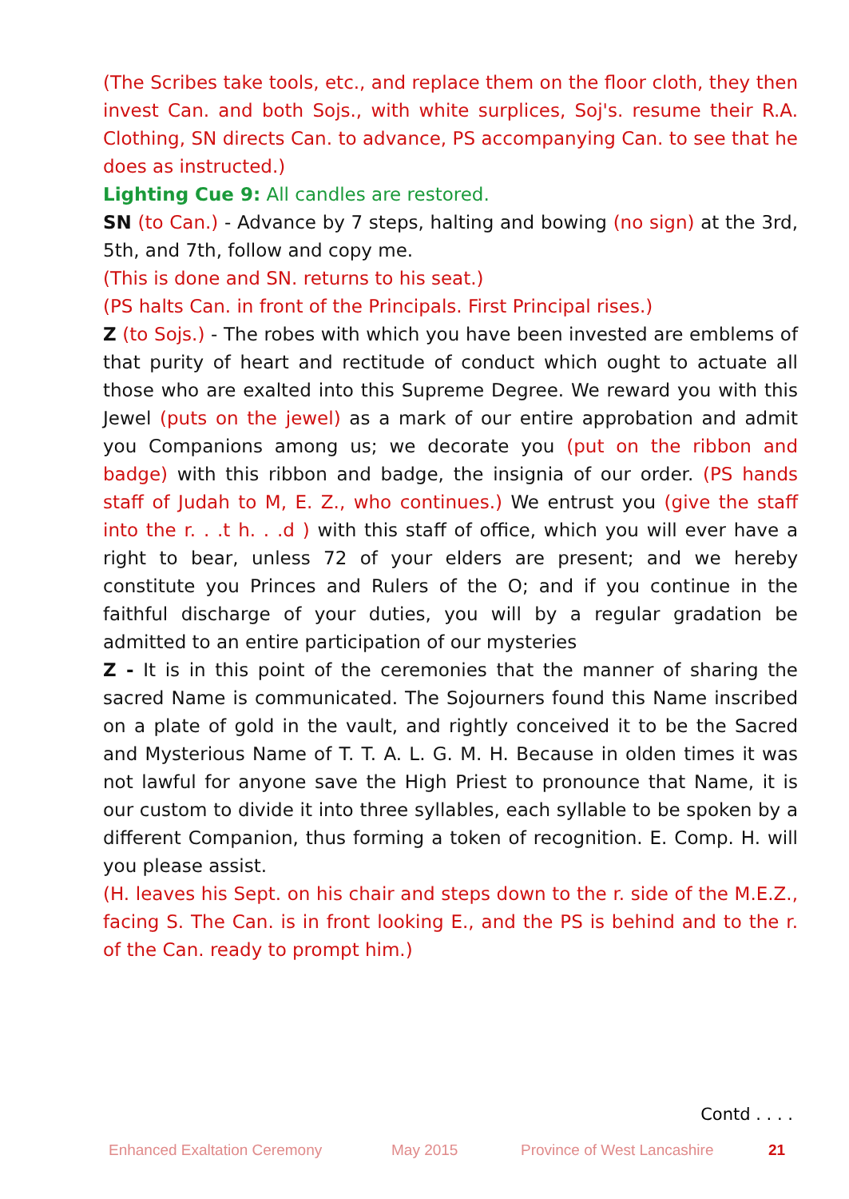(The Scribes take tools, etc., and replace them on the floor cloth, they then invest Can. and both Sojs., with white surplices, Soj's. resume their R.A. Clothing, SN directs Can. to advance, PS accompanying Can. to see that he does as instructed.)
Lighting Cue 9: All candles are restored.
SN (to Can.) - Advance by 7 steps, halting and bowing (no sign) at the 3rd, 5th, and 7th, follow and copy me.
(This is done and SN. returns to his seat.)
(PS halts Can. in front of the Principals. First Principal rises.)
Z (to Sojs.) - The robes with which you have been invested are emblems of that purity of heart and rectitude of conduct which ought to actuate all those who are exalted into this Supreme Degree. We reward you with this Jewel (puts on the jewel) as a mark of our entire approbation and admit you Companions among us; we decorate you (put on the ribbon and badge) with this ribbon and badge, the insignia of our order. (PS hands staff of Judah to M, E. Z., who continues.) We entrust you (give the staff into the r. . .t h. . .d ) with this staff of office, which you will ever have a right to bear, unless 72 of your elders are present; and we hereby constitute you Princes and Rulers of the O; and if you continue in the faithful discharge of your duties, you will by a regular gradation be admitted to an entire participation of our mysteries
Z - It is in this point of the ceremonies that the manner of sharing the sacred Name is communicated. The Sojourners found this Name inscribed on a plate of gold in the vault, and rightly conceived it to be the Sacred and Mysterious Name of T. T. A. L. G. M. H. Because in olden times it was not lawful for anyone save the High Priest to pronounce that Name, it is our custom to divide it into three syllables, each syllable to be spoken by a different Companion, thus forming a token of recognition. E. Comp. H. will you please assist.
(H. leaves his Sept. on his chair and steps down to the r. side of the M.E.Z., facing S. The Can. is in front looking E., and the PS is behind and to the r. of the Can. ready to prompt him.)
Contd . . . .
Enhanced Exaltation Ceremony May 2015 Province of West Lancashire 21